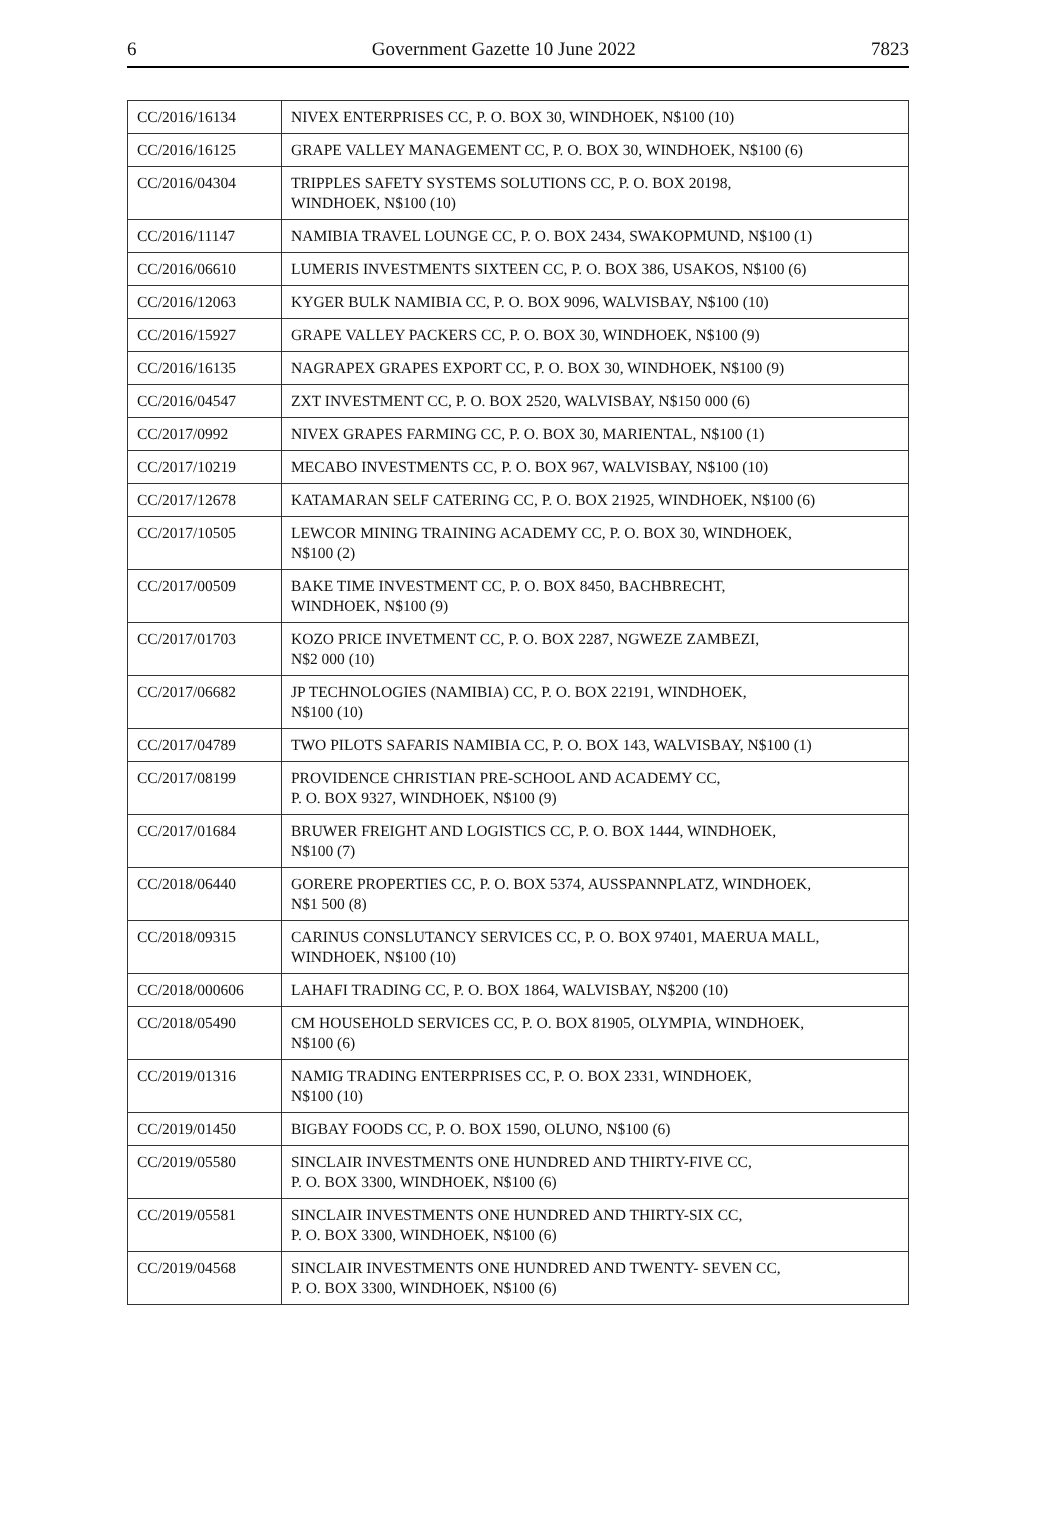6 Government Gazette 10 June 2022 7823
| CC/2016/16134 | NIVEX ENTERPRISES CC, P. O. BOX 30, WINDHOEK, N$100 (10) |
| CC/2016/16125 | GRAPE VALLEY MANAGEMENT CC, P. O. BOX 30, WINDHOEK, N$100 (6) |
| CC/2016/04304 | TRIPPLES SAFETY SYSTEMS SOLUTIONS CC, P. O. BOX 20198, WINDHOEK, N$100 (10) |
| CC/2016/11147 | NAMIBIA TRAVEL LOUNGE CC, P. O. BOX 2434, SWAKOPMUND, N$100 (1) |
| CC/2016/06610 | LUMERIS INVESTMENTS SIXTEEN CC, P. O. BOX 386, USAKOS, N$100 (6) |
| CC/2016/12063 | KYGER BULK NAMIBIA CC, P. O. BOX 9096, WALVISBAY, N$100 (10) |
| CC/2016/15927 | GRAPE VALLEY PACKERS CC, P. O. BOX 30, WINDHOEK, N$100 (9) |
| CC/2016/16135 | NAGRAPEX GRAPES EXPORT CC, P. O. BOX 30, WINDHOEK, N$100 (9) |
| CC/2016/04547 | ZXT INVESTMENT CC, P. O. BOX 2520, WALVISBAY, N$150 000 (6) |
| CC/2017/0992 | NIVEX GRAPES FARMING CC, P. O. BOX 30, MARIENTAL, N$100 (1) |
| CC/2017/10219 | MECABO INVESTMENTS CC, P. O. BOX 967, WALVISBAY, N$100 (10) |
| CC/2017/12678 | KATAMARAN SELF CATERING CC, P. O. BOX 21925, WINDHOEK, N$100 (6) |
| CC/2017/10505 | LEWCOR MINING TRAINING ACADEMY CC, P. O. BOX 30, WINDHOEK, N$100 (2) |
| CC/2017/00509 | BAKE TIME INVESTMENT CC, P. O. BOX 8450, BACHBRECHT, WINDHOEK, N$100 (9) |
| CC/2017/01703 | KOZO PRICE INVETMENT CC, P. O. BOX 2287, NGWEZE ZAMBEZI, N$2 000 (10) |
| CC/2017/06682 | JP TECHNOLOGIES (NAMIBIA) CC, P. O. BOX 22191, WINDHOEK, N$100 (10) |
| CC/2017/04789 | TWO PILOTS SAFARIS NAMIBIA CC, P. O. BOX 143, WALVISBAY, N$100 (1) |
| CC/2017/08199 | PROVIDENCE CHRISTIAN PRE-SCHOOL AND ACADEMY CC, P. O. BOX 9327, WINDHOEK, N$100 (9) |
| CC/2017/01684 | BRUWER FREIGHT AND LOGISTICS CC, P. O. BOX 1444, WINDHOEK, N$100 (7) |
| CC/2018/06440 | GORERE PROPERTIES CC, P. O. BOX 5374, AUSSPANNPLATZ, WINDHOEK, N$1 500 (8) |
| CC/2018/09315 | CARINUS CONSLUTANCY SERVICES CC, P. O. BOX 97401, MAERUA MALL, WINDHOEK, N$100 (10) |
| CC/2018/000606 | LAHAFI TRADING CC, P. O. BOX 1864, WALVISBAY, N$200 (10) |
| CC/2018/05490 | CM HOUSEHOLD SERVICES CC, P. O. BOX 81905, OLYMPIA, WINDHOEK, N$100 (6) |
| CC/2019/01316 | NAMIG TRADING ENTERPRISES CC, P. O. BOX 2331, WINDHOEK, N$100 (10) |
| CC/2019/01450 | BIGBAY FOODS CC, P. O. BOX 1590, OLUNO, N$100 (6) |
| CC/2019/05580 | SINCLAIR INVESTMENTS ONE HUNDRED AND THIRTY-FIVE CC, P. O. BOX 3300, WINDHOEK, N$100 (6) |
| CC/2019/05581 | SINCLAIR INVESTMENTS ONE HUNDRED AND THIRTY-SIX CC, P. O. BOX 3300, WINDHOEK, N$100 (6) |
| CC/2019/04568 | SINCLAIR INVESTMENTS ONE HUNDRED AND TWENTY- SEVEN CC, P. O. BOX 3300, WINDHOEK, N$100 (6) |